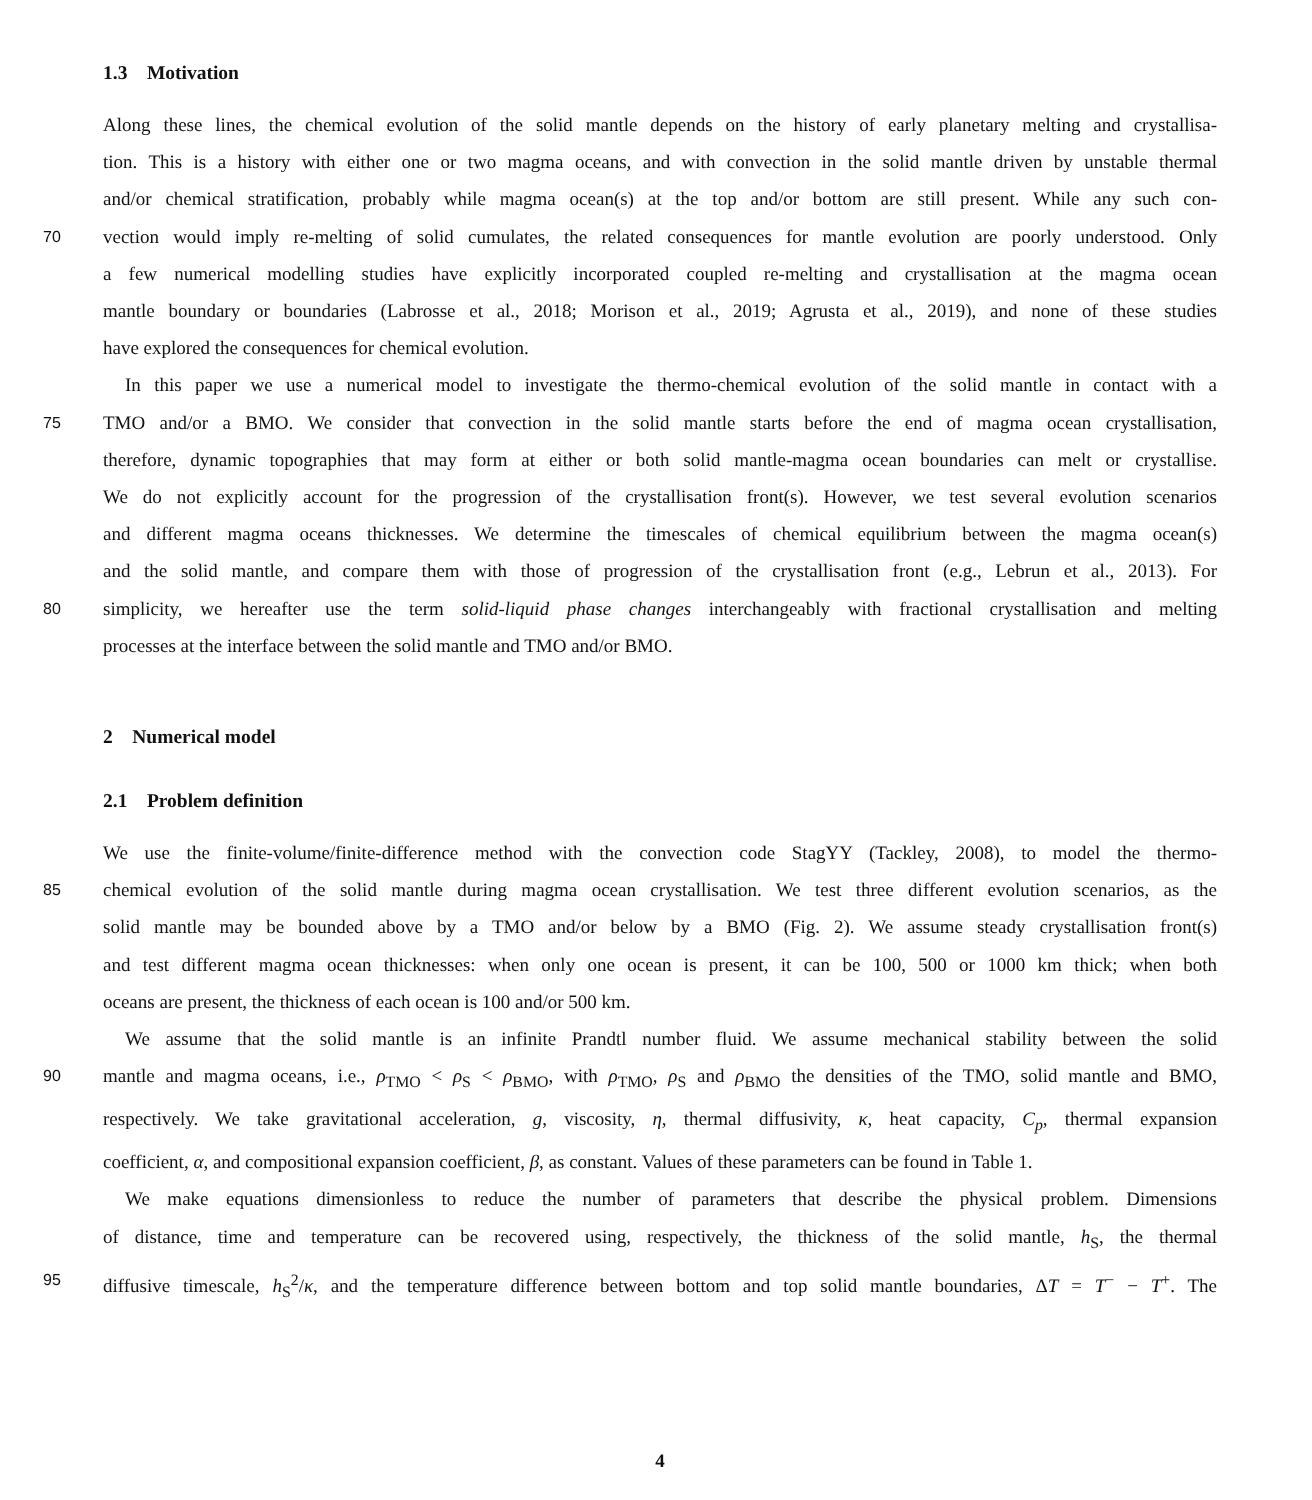1.3 Motivation
Along these lines, the chemical evolution of the solid mantle depends on the history of early planetary melting and crystallisa-
tion. This is a history with either one or two magma oceans, and with convection in the solid mantle driven by unstable thermal
and/or chemical stratification, probably while magma ocean(s) at the top and/or bottom are still present. While any such con-
70 vection would imply re-melting of solid cumulates, the related consequences for mantle evolution are poorly understood. Only
a few numerical modelling studies have explicitly incorporated coupled re-melting and crystallisation at the magma ocean
mantle boundary or boundaries (Labrosse et al., 2018; Morison et al., 2019; Agrusta et al., 2019), and none of these studies
have explored the consequences for chemical evolution.
In this paper we use a numerical model to investigate the thermo-chemical evolution of the solid mantle in contact with a
75 TMO and/or a BMO. We consider that convection in the solid mantle starts before the end of magma ocean crystallisation,
therefore, dynamic topographies that may form at either or both solid mantle-magma ocean boundaries can melt or crystallise.
We do not explicitly account for the progression of the crystallisation front(s). However, we test several evolution scenarios
and different magma oceans thicknesses. We determine the timescales of chemical equilibrium between the magma ocean(s)
and the solid mantle, and compare them with those of progression of the crystallisation front (e.g., Lebrun et al., 2013). For
80 simplicity, we hereafter use the term solid-liquid phase changes interchangeably with fractional crystallisation and melting
processes at the interface between the solid mantle and TMO and/or BMO.
2 Numerical model
2.1 Problem definition
We use the finite-volume/finite-difference method with the convection code StagYY (Tackley, 2008), to model the thermo-
85 chemical evolution of the solid mantle during magma ocean crystallisation. We test three different evolution scenarios, as the
solid mantle may be bounded above by a TMO and/or below by a BMO (Fig. 2). We assume steady crystallisation front(s)
and test different magma ocean thicknesses: when only one ocean is present, it can be 100, 500 or 1000 km thick; when both
oceans are present, the thickness of each ocean is 100 and/or 500 km.
We assume that the solid mantle is an infinite Prandtl number fluid. We assume mechanical stability between the solid
90 mantle and magma oceans, i.e., ρ<sub>TMO</sub> < ρ<sub>S</sub> < ρ<sub>BMO</sub>, with ρ<sub>TMO</sub>, ρ<sub>S</sub> and ρ<sub>BMO</sub> the densities of the TMO, solid mantle and BMO,
respectively. We take gravitational acceleration, g, viscosity, η, thermal diffusivity, κ, heat capacity, C<sub>p</sub>, thermal expansion
coefficient, α, and compositional expansion coefficient, β, as constant. Values of these parameters can be found in Table 1.
We make equations dimensionless to reduce the number of parameters that describe the physical problem. Dimensions
of distance, time and temperature can be recovered using, respectively, the thickness of the solid mantle, h<sub>S</sub>, the thermal
95 diffusive timescale, h<sub>S</sub><sup>2</sup>/κ, and the temperature difference between bottom and top solid mantle boundaries, ΔT = T<sup>−</sup> − T<sup>+</sup>. The
4